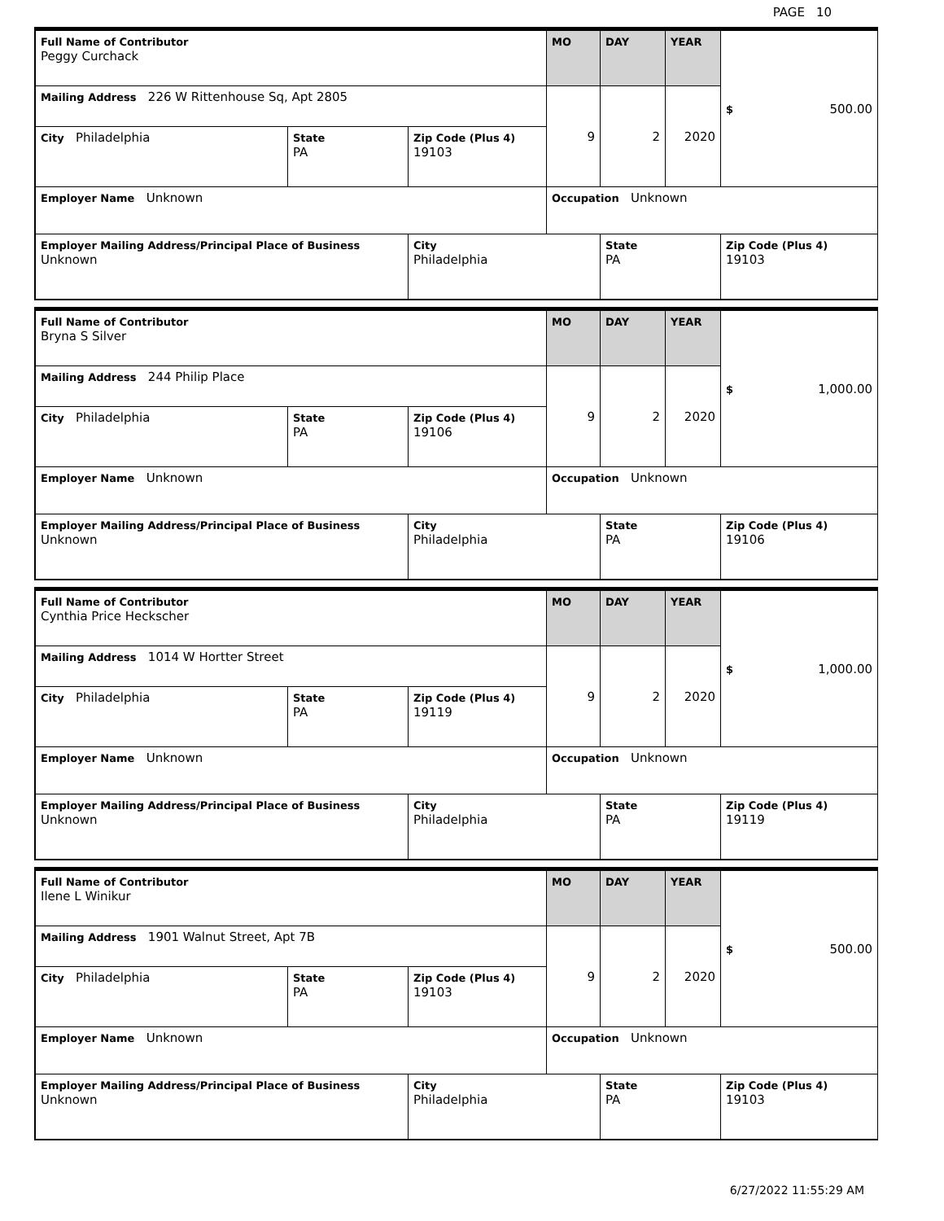PAGE 10
| Full Name of Contributor Peggy Curchack | | | MO | DAY | YEAR | $ 500.00 |
| Mailing Address 226 W Rittenhouse Sq, Apt 2805 | | | 9 | 2 | 2020 | |
| City Philadelphia | State PA | Zip Code (Plus 4) 19103 | | | | |
| Employer Name Unknown | | | Occupation Unknown | | | |
| Employer Mailing Address/Principal Place of Business Unknown | | City Philadelphia | | State PA | | Zip Code (Plus 4) 19103 |
| Full Name of Contributor Bryna S Silver | | | MO | DAY | YEAR | $ 1,000.00 |
| Mailing Address 244 Philip Place | | | 9 | 2 | 2020 | |
| City Philadelphia | State PA | Zip Code (Plus 4) 19106 | | | | |
| Employer Name Unknown | | | Occupation Unknown | | | |
| Employer Mailing Address/Principal Place of Business Unknown | | City Philadelphia | | State PA | | Zip Code (Plus 4) 19106 |
| Full Name of Contributor Cynthia Price Heckscher | | | MO | DAY | YEAR | $ 1,000.00 |
| Mailing Address 1014 W Hortter Street | | | 9 | 2 | 2020 | |
| City Philadelphia | State PA | Zip Code (Plus 4) 19119 | | | | |
| Employer Name Unknown | | | Occupation Unknown | | | |
| Employer Mailing Address/Principal Place of Business Unknown | | City Philadelphia | | State PA | | Zip Code (Plus 4) 19119 |
| Full Name of Contributor Ilene L Winikur | | | MO | DAY | YEAR | $ 500.00 |
| Mailing Address 1901 Walnut Street, Apt 7B | | | 9 | 2 | 2020 | |
| City Philadelphia | State PA | Zip Code (Plus 4) 19103 | | | | |
| Employer Name Unknown | | | Occupation Unknown | | | |
| Employer Mailing Address/Principal Place of Business Unknown | | City Philadelphia | | State PA | | Zip Code (Plus 4) 19103 |
6/27/2022 11:55:29 AM